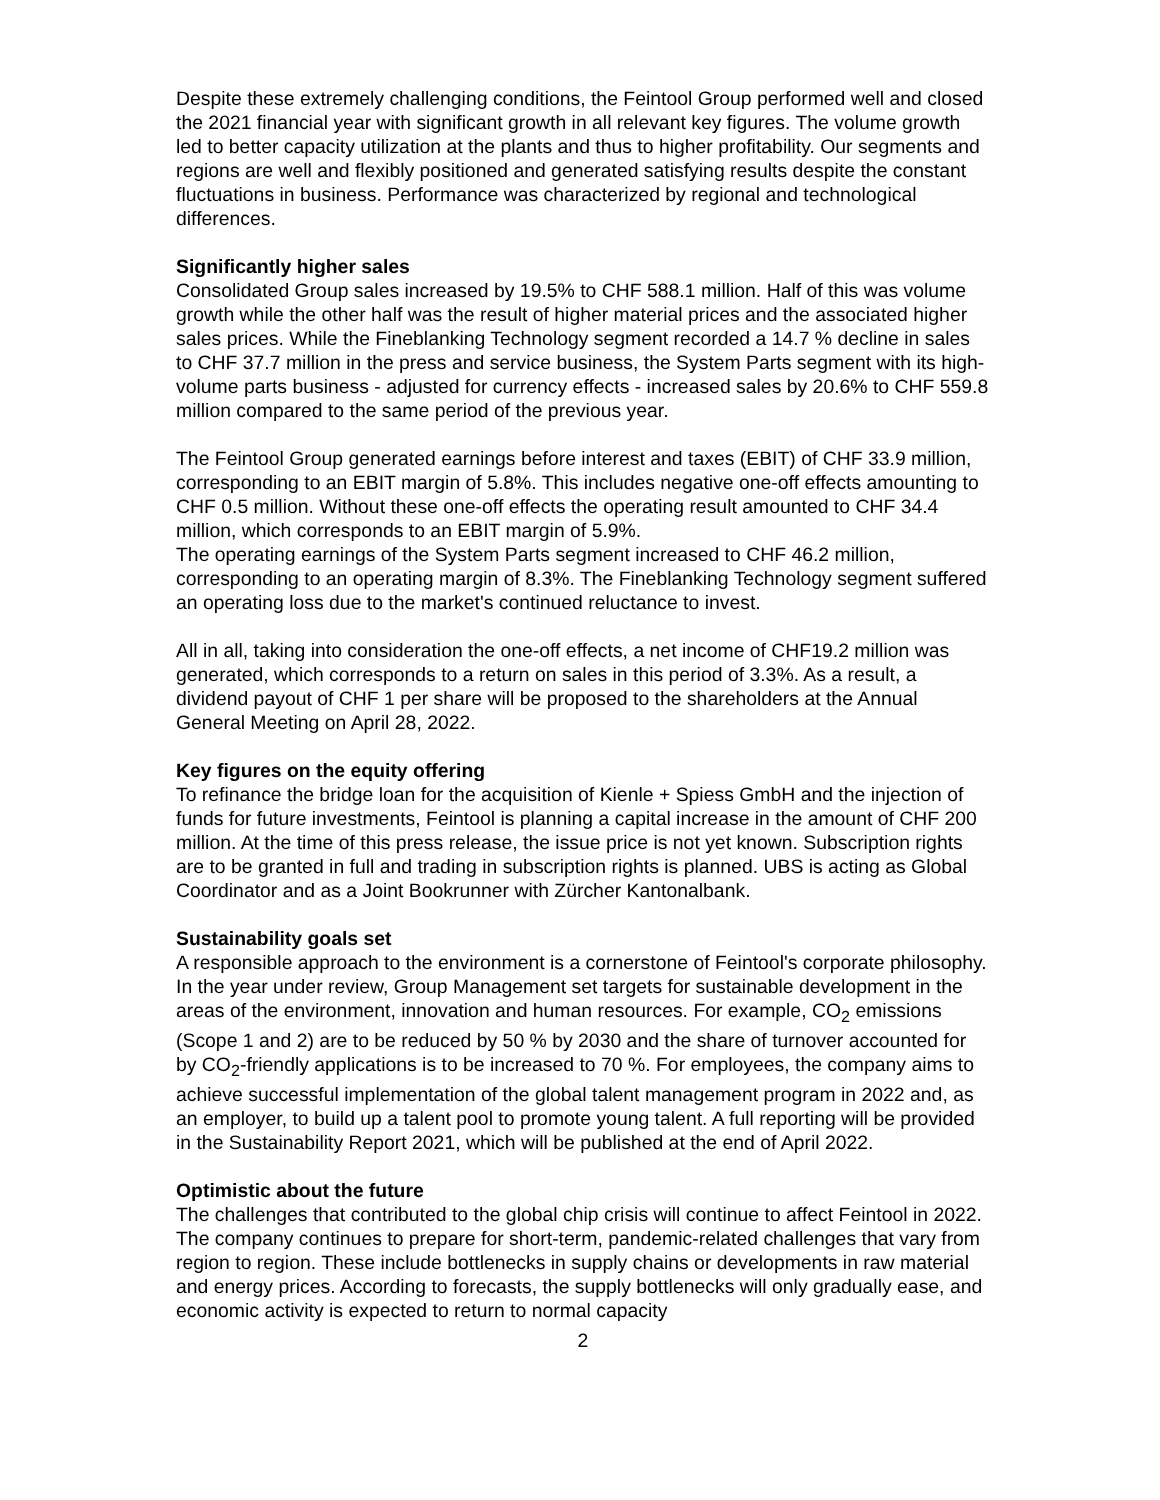Despite these extremely challenging conditions, the Feintool Group performed well and closed the 2021 financial year with significant growth in all relevant key figures. The volume growth led to better capacity utilization at the plants and thus to higher profitability. Our segments and regions are well and flexibly positioned and generated satisfying results despite the constant fluctuations in business. Performance was characterized by regional and technological differences.
Significantly higher sales
Consolidated Group sales increased by 19.5% to CHF 588.1 million. Half of this was volume growth while the other half was the result of higher material prices and the associated higher sales prices. While the Fineblanking Technology segment recorded a 14.7 % decline in sales to CHF 37.7 million in the press and service business, the System Parts segment with its high-volume parts business - adjusted for currency effects - increased sales by 20.6% to CHF 559.8 million compared to the same period of the previous year.
The Feintool Group generated earnings before interest and taxes (EBIT) of CHF 33.9 million, corresponding to an EBIT margin of 5.8%. This includes negative one-off effects amounting to CHF 0.5 million. Without these one-off effects the operating result amounted to CHF 34.4 million, which corresponds to an EBIT margin of 5.9%.
The operating earnings of the System Parts segment increased to CHF 46.2 million, corresponding to an operating margin of 8.3%. The Fineblanking Technology segment suffered an operating loss due to the market's continued reluctance to invest.
All in all, taking into consideration the one-off effects, a net income of CHF19.2 million was generated, which corresponds to a return on sales in this period of 3.3%. As a result, a dividend payout of CHF 1 per share will be proposed to the shareholders at the Annual General Meeting on April 28, 2022.
Key figures on the equity offering
To refinance the bridge loan for the acquisition of Kienle + Spiess GmbH and the injection of funds for future investments, Feintool is planning a capital increase in the amount of CHF 200 million. At the time of this press release, the issue price is not yet known. Subscription rights are to be granted in full and trading in subscription rights is planned. UBS is acting as Global Coordinator and as a Joint Bookrunner with Zürcher Kantonalbank.
Sustainability goals set
A responsible approach to the environment is a cornerstone of Feintool's corporate philosophy. In the year under review, Group Management set targets for sustainable development in the areas of the environment, innovation and human resources. For example, CO<sub>2</sub> emissions (Scope 1 and 2) are to be reduced by 50 % by 2030 and the share of turnover accounted for by CO<sub>2</sub>-friendly applications is to be increased to 70 %. For employees, the company aims to achieve successful implementation of the global talent management program in 2022 and, as an employer, to build up a talent pool to promote young talent. A full reporting will be provided in the Sustainability Report 2021, which will be published at the end of April 2022.
Optimistic about the future
The challenges that contributed to the global chip crisis will continue to affect Feintool in 2022. The company continues to prepare for short-term, pandemic-related challenges that vary from region to region. These include bottlenecks in supply chains or developments in raw material and energy prices. According to forecasts, the supply bottlenecks will only gradually ease, and economic activity is expected to return to normal capacity
2